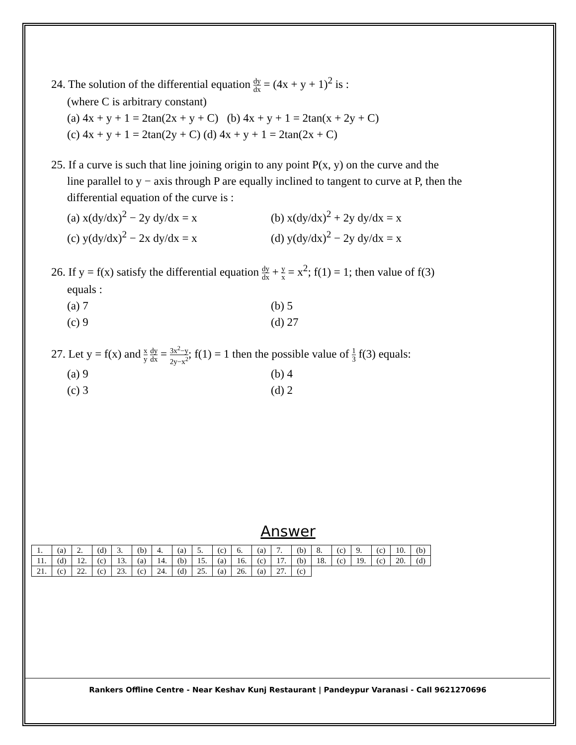24. The solution of the differential equation dy dx = (4x + y + 1)<sup>2</sup> is :
(where C is arbitrary constant)
(a) 4x + y + 1 = 2tan(2x + y + C) (b) 4x + y + 1 = 2tan(x + 2y + C)
(c) 4x + y + 1 = 2tan(2y + C) (d) 4x + y + 1 = 2tan(2x + C)
25. If a curve is such that line joining origin to any point P(x, y) on the curve and the
line parallel to y − axis through P are equally inclined to tangent to curve at P, then the differential equation of the curve is :
(a) x(dy/dx)<sup>2</sup> − 2y dy/dx = x (b) x(dy/dx)<sup>2</sup> + 2y dy/dx = x
(c) y(dy/dx)<sup>2</sup> − 2x dy/dx = x (d) y(dy/dx)<sup>2</sup> − 2y dy/dx = x
26. If y = f(x) satisfy the differential equation dy dx + y x = x<sup>2</sup>; f(1) = 1; then value of f(3)
equals :
(a) 7 (b) 5
(c) 9 (d) 27
27. Let y = f(x) and x y dy dx = 3x<sup>2</sup>−y 2y−x<sup>2</sup>; f(1) = 1 then the possible value of 1 3 f(3) equals:
(a) 9 (b) 4
(c) 3 (d) 2
Answer
| 1. | (a) | 2. | (d) | 3. | (b) | 4. | (a) | 5. | (c) | 6. | (a) | 7. | (b) | 8. | (c) | 9. | (c) | 10. | (b) |
| 11. | (d) | 12. | (c) | 13. | (a) | 14. | (b) | 15. | (a) | 16. | (c) | 17. | (b) | 18. | (c) | 19. | (c) | 20. | (d) |
| 21. | (c) | 22. | (c) | 23. | (c) | 24. | (d) | 25. | (a) | 26. | (a) | 27. | (c) | | | | | | |
Rankers Offline Centre - Near Keshav Kunj Restaurant | Pandeypur Varanasi - Call 9621270696